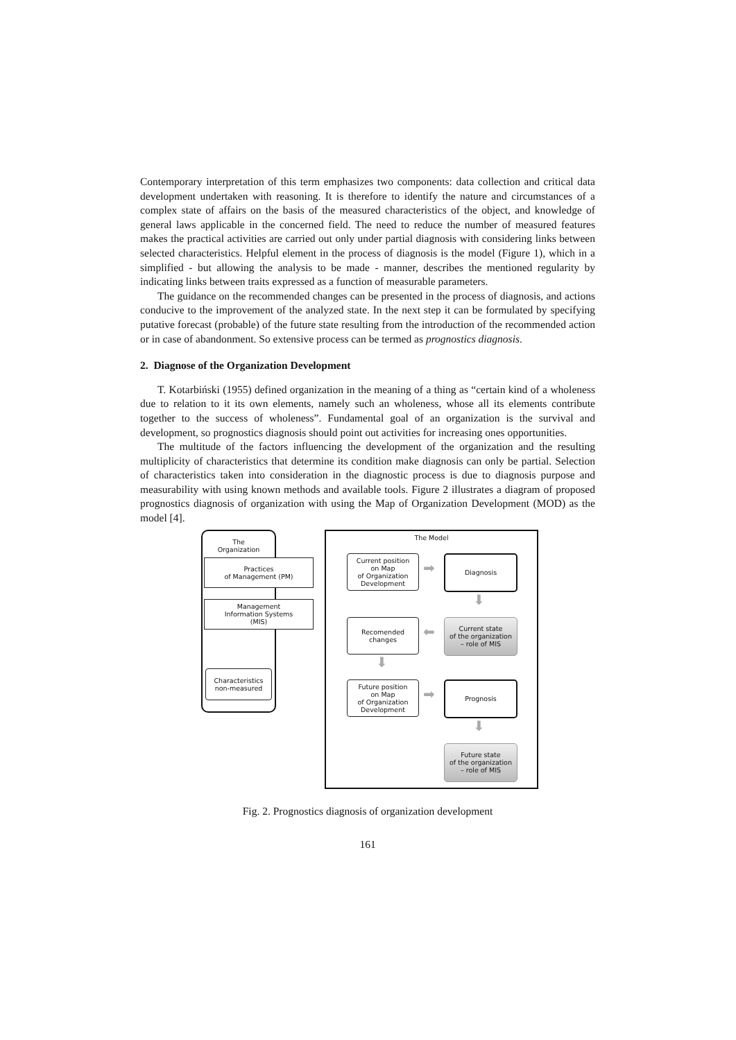Contemporary interpretation of this term emphasizes two components: data collection and critical data development undertaken with reasoning. It is therefore to identify the nature and circumstances of a complex state of affairs on the basis of the measured characteristics of the object, and knowledge of general laws applicable in the concerned field. The need to reduce the number of measured features makes the practical activities are carried out only under partial diagnosis with considering links between selected characteristics. Helpful element in the process of diagnosis is the model (Figure 1), which in a simplified - but allowing the analysis to be made - manner, describes the mentioned regularity by indicating links between traits expressed as a function of measurable parameters.
The guidance on the recommended changes can be presented in the process of diagnosis, and actions conducive to the improvement of the analyzed state. In the next step it can be formulated by specifying putative forecast (probable) of the future state resulting from the introduction of the recommended action or in case of abandonment. So extensive process can be termed as prognostics diagnosis.
2. Diagnose of the Organization Development
T. Kotarbiński (1955) defined organization in the meaning of a thing as “certain kind of a wholeness due to relation to it its own elements, namely such an wholeness, whose all its elements contribute together to the success of wholeness”. Fundamental goal of an organization is the survival and development, so prognostics diagnosis should point out activities for increasing ones opportunities.
The multitude of the factors influencing the development of the organization and the resulting multiplicity of characteristics that determine its condition make diagnosis can only be partial. Selection of characteristics taken into consideration in the diagnostic process is due to diagnosis purpose and measurability with using known methods and available tools. Figure 2 illustrates a diagram of proposed prognostics diagnosis of organization with using the Map of Organization Development (MOD) as the model [4].
The Organization
Practices
of Management (PM)
Management
Information Systems
(MIS)
Characteristics
non-measured
The Model
Current position
on Map
of Organization
Development
➡
Diagnosis
⬇
Recomended
changes
⬅
Current state
of the organization
– role of MIS
⬇
Future position
on Map
of Organization
Development
➡
Prognosis
⬇
Future state
of the organization
– role of MIS
Fig. 2. Prognostics diagnosis of organization development
161